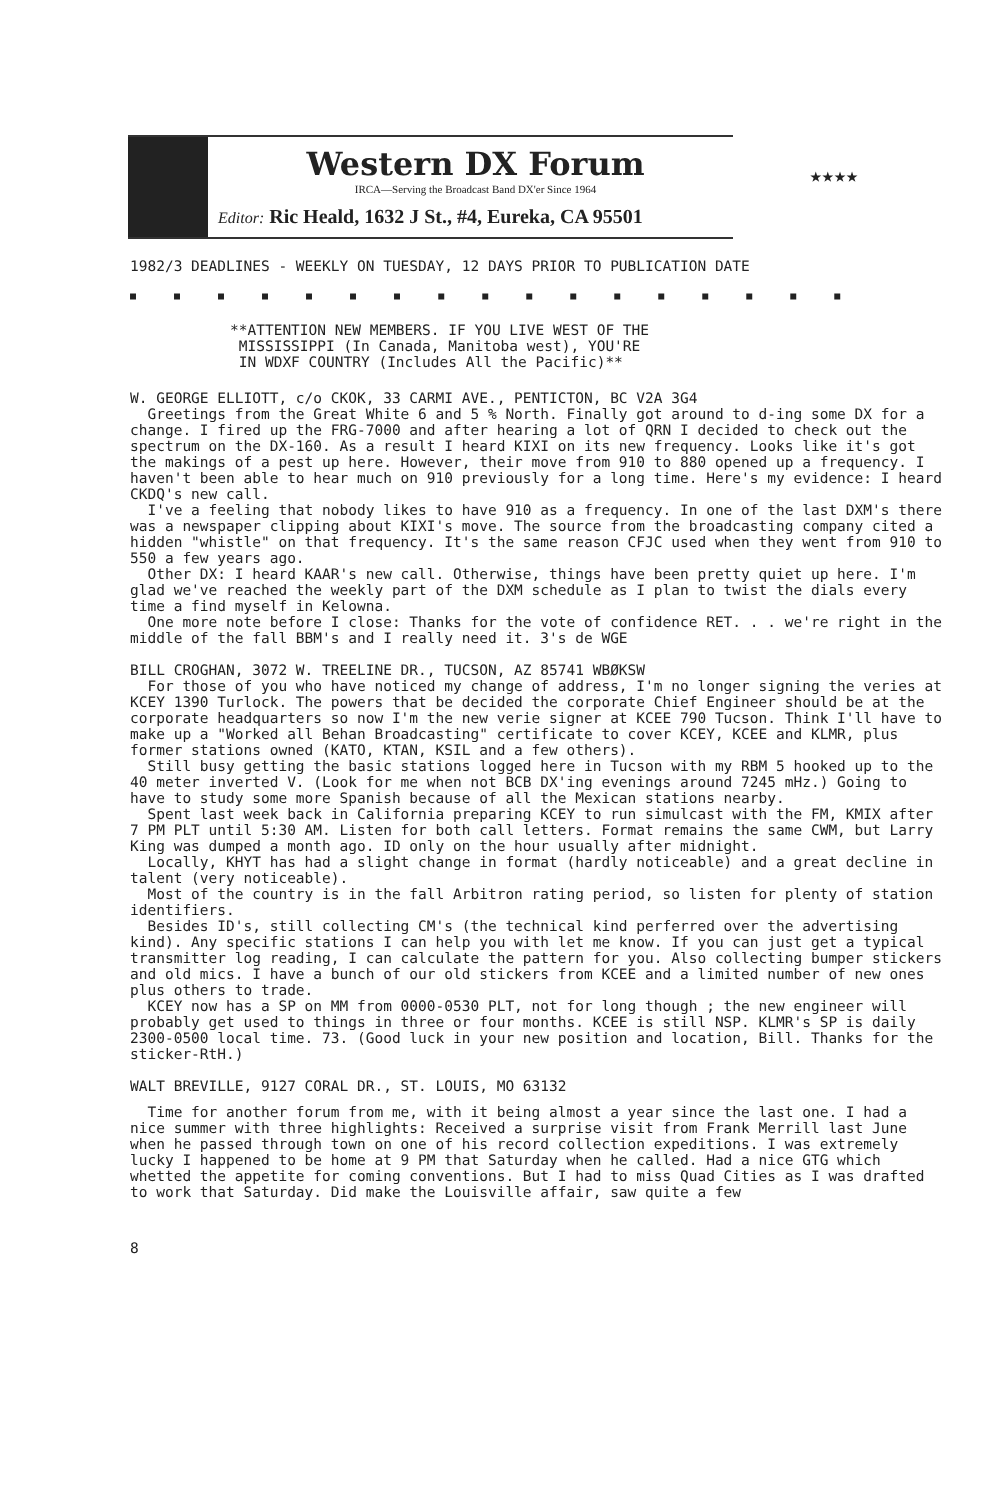Western DX Forum
IRCA—Serving the Broadcast Band DX'er Since 1964
Editor: Ric Heald, 1632 J St., #4, Eureka, CA 95501
★★★★
1982/3 DEADLINES - WEEKLY ON TUESDAY, 12 DAYS PRIOR TO PUBLICATION DATE
■■■■■■■■■■■■■■■■■
**ATTENTION NEW MEMBERS. IF YOU LIVE WEST OF THE
MISSISSIPPI (In Canada, Manitoba west), YOU'RE
IN WDXF COUNTRY (Includes All the Pacific)**
W. GEORGE ELLIOTT, c/o CKOK, 33 CARMI AVE., PENTICTON, BC V2A 3G4
Greetings from the Great White 6 and 5 % North. Finally got around to d-ing some DX for a change. I fired up the FRG-7000 and after hearing a lot of QRN I decided to check out the spectrum on the DX-160. As a result I heard KIXI on its new frequency. Looks like it's got the makings of a pest up here. However, their move from 910 to 880 opened up a frequency. I haven't been able to hear much on 910 previously for a long time. Here's my evidence: I heard CKDQ's new call.
I've a feeling that nobody likes to have 910 as a frequency. In one of the last DXM's there was a newspaper clipping about KIXI's move. The source from the broadcasting company cited a hidden "whistle" on that frequency. It's the same reason CFJC used when they went from 910 to 550 a few years ago.
Other DX: I heard KAAR's new call. Otherwise, things have been pretty quiet up here. I'm glad we've reached the weekly part of the DXM schedule as I plan to twist the dials every time a find myself in Kelowna.
One more note before I close: Thanks for the vote of confidence RET. . . we're right in the middle of the fall BBM's and I really need it. 3's de WGE
BILL CROGHAN, 3072 W. TREELINE DR., TUCSON, AZ 85741 WBØKSW
For those of you who have noticed my change of address, I'm no longer signing the veries at KCEY 1390 Turlock. The powers that be decided the corporate Chief Engineer should be at the corporate headquarters so now I'm the new verie signer at KCEE 790 Tucson. Think I'll have to make up a "Worked all Behan Broadcasting" certificate to cover KCEY, KCEE and KLMR, plus former stations owned (KATO, KTAN, KSIL and a few others).
Still busy getting the basic stations logged here in Tucson with my RBM 5 hooked up to the 40 meter inverted V. (Look for me when not BCB DX'ing evenings around 7245 mHz.) Going to have to study some more Spanish because of all the Mexican stations nearby.
Spent last week back in California preparing KCEY to run simulcast with the FM, KMIX after 7 PM PLT until 5:30 AM. Listen for both call letters. Format remains the same CWM, but Larry King was dumped a month ago. ID only on the hour usually after midnight.
Locally, KHYT has had a slight change in format (hardly noticeable) and a great decline in talent (very noticeable).
Most of the country is in the fall Arbitron rating period, so listen for plenty of station identifiers.
Besides ID's, still collecting CM's (the technical kind perferred over the advertising kind). Any specific stations I can help you with let me know. If you can just get a typical transmitter log reading, I can calculate the pattern for you. Also collecting bumper stickers and old mics. I have a bunch of our old stickers from KCEE and a limited number of new ones plus others to trade.
KCEY now has a SP on MM from 0000-0530 PLT, not for long though ; the new engineer will probably get used to things in three or four months. KCEE is still NSP. KLMR's SP is daily 2300-0500 local time. 73. (Good luck in your new position and location, Bill. Thanks for the sticker-RtH.)
WALT BREVILLE, 9127 CORAL DR., ST. LOUIS, MO 63132
Time for another forum from me, with it being almost a year since the last one. I had a nice summer with three highlights: Received a surprise visit from Frank Merrill last June when he passed through town on one of his record collection expeditions. I was extremely lucky I happened to be home at 9 PM that Saturday when he called. Had a nice GTG which whetted the appetite for coming conventions. But I had to miss Quad Cities as I was drafted to work that Saturday. Did make the Louisville affair, saw quite a few
8